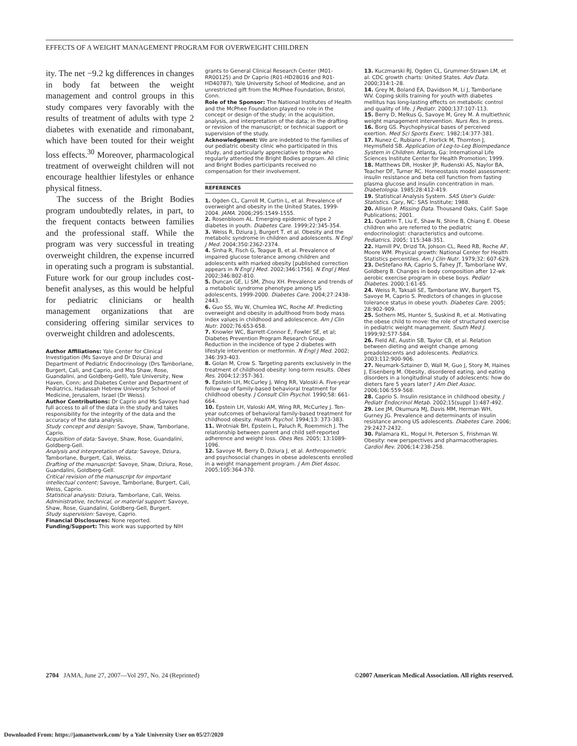EFFECTS OF A WEIGHT MANAGEMENT PROGRAM FOR OVERWEIGHT CHILDREN
ity. The net −9.2 kg differences in changes in body fat between the weight management and control groups in this study compares very favorably with the results of treatment of adults with type 2 diabetes with exenatide and rimonabant, which have been touted for their weight loss effects.<sup>30</sup> Moreover, pharmacological treatment of overweight children will not encourage healthier lifestyles or enhance physical fitness.
The success of the Bright Bodies program undoubtedly relates, in part, to the frequent contacts between families and the professional staff. While the program was very successful in treating overweight children, the expense incurred in operating such a program is substantial. Future work for our group includes cost-benefit analyses, as this would be helpful for pediatric clinicians or health management organizations that are considering offering similar services to overweight children and adolescents.
Author Affiliations: Yale Center for Clinical Investigation (Ms Savoye and Dr Dziura) and Department of Pediatric Endocrinology (Drs Tamborlane, Burgert, Cali, and Caprio, and Mss Shaw, Rose, Guandalini, and Goldberg-Gell), Yale University, New Haven, Conn; and Diabetes Center and Department of Pediatrics, Hadassah Hebrew University School of Medicine, Jerusalem, Israel (Dr Weiss).
Author Contributions: Dr Caprio and Ms Savoye had full access to all of the data in the study and takes responsibility for the integrity of the data and the accuracy of the data analysis.
Study concept and design: Savoye, Shaw, Tamborlane, Caprio.
Acquisition of data: Savoye, Shaw, Rose, Guandalini, Goldberg-Gell.
Analysis and interpretation of data: Savoye, Dziura, Tamborlane, Burgert, Cali, Weiss.
Drafting of the manuscript: Savoye, Shaw, Dziura, Rose, Guandalini, Goldberg-Gell.
Critical revision of the manuscript for important intellectual content: Savoye, Tamborlane, Burgert, Cali, Weiss, Caprio.
Statistical analysis: Dziura, Tamborlane, Cali, Weiss.
Administrative, technical, or material support: Savoye, Shaw, Rose, Guandalini, Goldberg-Gell, Burgert.
Study supervision: Savoye, Caprio.
Financial Disclosures: None reported.
Funding/Support: This work was supported by NIH
grants to General Clinical Research Center (M01-RR00125) and Dr Caprio (R01-HD28016 and R01-HD40787), Yale University School of Medicine, and an unrestricted gift from the McPhee Foundation, Bristol, Conn.
Role of the Sponsor: The National Institutes of Health and the McPhee Foundation played no role in the concept or design of the study; in the acquisition, analysis, and interpretation of the data; in the drafting or revision of the manuscript; or technical support or supervision of the study.
Acknowledgment: We are indebted to the families of our pediatric obesity clinic who participated in this study, and particularly appreciative to those who regularly attended the Bright Bodies program. All clinic and Bright Bodies participants received no compensation for their involvement.
REFERENCES
1. Ogden CL, Carroll M, Curtin L, et al. Prevalence of overweight and obesity in the United States, 1999-2004. JAMA. 2006;295:1549-1555.
2. Rosenbloom AL. Emerging epidemic of type 2 diabetes in youth. Diabetes Care. 1999;22:345-354.
3. Weiss R, Dziura J, Burgert T, et al. Obesity and the metabolic syndrome in children and adolescents. N Engl J Med. 2004;350:2362-2374.
4. Sinha R, Fisch G, Teague B, et al. Prevalence of impaired glucose tolerance among children and adolescents with marked obesity [published correction appears in N Engl J Med. 2002;346:1756]. N Engl J Med. 2002;346:802-810.
5. Duncan GE, Li SM, Zhou XH. Prevalence and trends of a metabolic syndrome phenotype among US adolescents, 1999-2000. Diabetes Care. 2004;27:2438-2443.
6. Guo SS, Wu W, Chumlea WC, Roche AF. Predicting overweight and obesity in adulthood from body mass index values in childhood and adolescence. Am J Clin Nutr. 2002;76:653-658.
7. Knowler WC, Barrett-Connor E, Fowler SE, et al; Diabetes Prevention Program Research Group. Reduction in the incidence of type 2 diabetes with lifestyle intervention or metformin. N Engl J Med. 2002; 346:393-403.
8. Golan M, Crow S. Targeting parents exclusively in the treatment of childhood obesity: long-term results. Obes Res. 2004;12:357-361.
9. Epstein LH, McCurley J, Wing RR, Valoski A. Five-year follow-up of family-based behavioral treatment for childhood obesity. J Consult Clin Psychol. 1990;58: 661-664.
10. Epstein LH, Valoski AM, Wing RR, McCurley J. Ten-year outcomes of behavioral family-based treatment for childhood obesity. Health Psychol. 1994;13: 373-383.
11. Wrotniak BH, Epstein L, Paluch R, Roemmich J. The relationship between parent and child self-reported adherence and weight loss. Obes Res. 2005; 13:1089-1096.
12. Savoye M, Berry D, Dziura J, et al. Anthropometric and psychosocial changes in obese adolescents enrolled in a weight management program. J Am Diet Assoc. 2005;105:364-370.
13. Kuczmarski RJ, Ogden CL, Grummer-Strawn LM, et al. CDC growth charts: United States. Adv Data. 2000;314:1-28.
14. Grey M, Boland EA, Davidson M, Li J, Tamborlane WV. Coping skills training for youth with diabetes mellitus has long-lasting effects on metabolic control and quality of life. J Pediatr. 2000;137:107-113.
15. Berry D, Melkus G, Savoye M, Grey M. A multiethnic weight management intervention. Nurs Res. In press.
16. Borg GS. Psychophysical bases of perceived exertion. Med Sci Sports Exerc. 1982;14:377-381.
17. Nunez C, Rubiano F, Horlick M, Thornton J, Heymsfield SB. Application of Leg-to-Leg Bioimpedance System in Children. Atlanta, Ga: International Life Sciences Institute Center for Health Promotion; 1999.
18. Matthews DR, Hosker JP, Rudenski AS, Naylor BA, Teacher DF, Turner RC. Homeostasis model assessment: insulin resistance and beta cell function from fasting plasma glucose and insulin concentration in man. Diabetologia. 1985;28:412-419.
19. Statistical Analysis System. SAS User's Guide: Statistics. Cary, NC: SAS Institute; 1988.
20. Allison P. Missing Data. Thousand Oaks, Calif: Sage Publications; 2001.
21. Quattrin T, Liu E, Shaw N, Shine B, Chiang E. Obese children who are referred to the pediatric endocrinologist: characteristics and outcome. Pediatrics. 2005; 115:348-351.
22. Hamill PV, Drizd TA, Johson CL, Reed RB, Roche AF, Moore WM. Physical growth: National Center for Health Statistics percentiles. Am J Clin Nutr. 1979;32: 607-629.
23. DeStefano RA, Caprio S, Fahey JT, Tamborlane WV, Goldberg B. Changes in body composition after 12-wk aerobic exercise program in obese boys. Pediatr Diabetes. 2000;1:61-65.
24. Weiss R, Taksali SE, Tamborlane WV, Burgert TS, Savoye M, Caprio S. Predictors of changes in glucose tolerance status in obese youth. Diabetes Care. 2005; 28:902-909.
25. Sothern MS, Hunter S, Suskind R, et al. Motivating the obese child to move: the role of structured exercise in pediatric weight management. South Med J. 1999;92:577-584.
26. Field AE, Austin SB, Taylor CB, et al. Relation between dieting and weight change among preadolescents and adolescents. Pediatrics. 2003;112:900-906.
27. Neumark-Sztainer D, Wall M, Guo J, Story M, Haines J, Eisenberg M. Obesity, disordered eating, and eating disorders in a longitudinal study of adolescents: how do dieters fare 5 years later? J Am Diet Assoc. 2006;106:559-568.
28. Caprio S. Insulin resistance in childhood obesity. J Pediatr Endocrinol Metab. 2002;15(suppl 1):487-492.
29. Lee JM, Okumura MJ, Davis MM, Herman WH, Gurney JG. Prevalence and determinants of insulin resistance among US adolescents. Diabetes Care. 2006; 29:2427-2432.
30. Palamara KL, Mogul H, Peterson S, Frishman W. Obesity: new perspectives and pharmacotherapies. Cardiol Rev. 2006;14:238-258.
2704 JAMA, June 27, 2007—Vol 297, No. 24 (Reprinted) ©2007 American Medical Association. All rights reserved.
Downloaded From: https://jamanetwork.com/ by a Yale University User on 05/27/2020